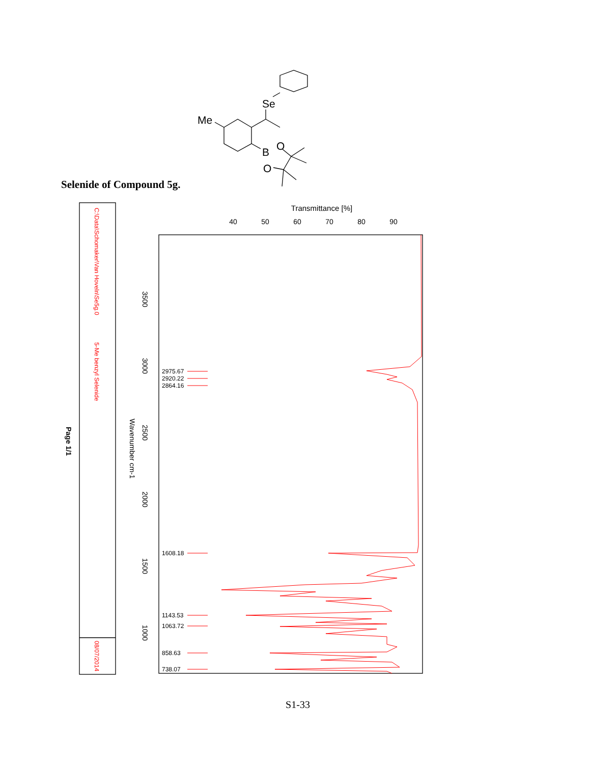Se
Me
B
O
O
Transmittance [%]
40
50
60
70
80
90
3500
3000
2500
2000
1500
1000
Wavenumber cm-1
Page 1/1
C:\Data\Schomaker\Van Hoveln\Se5g.0
5-Me benzyl Selenide
08/07/2014
2975.67
2920.22
2864.16
1608.18
1143.53
1063.72
858.63
738.07
Selenide of Compound 5g.
S1-33